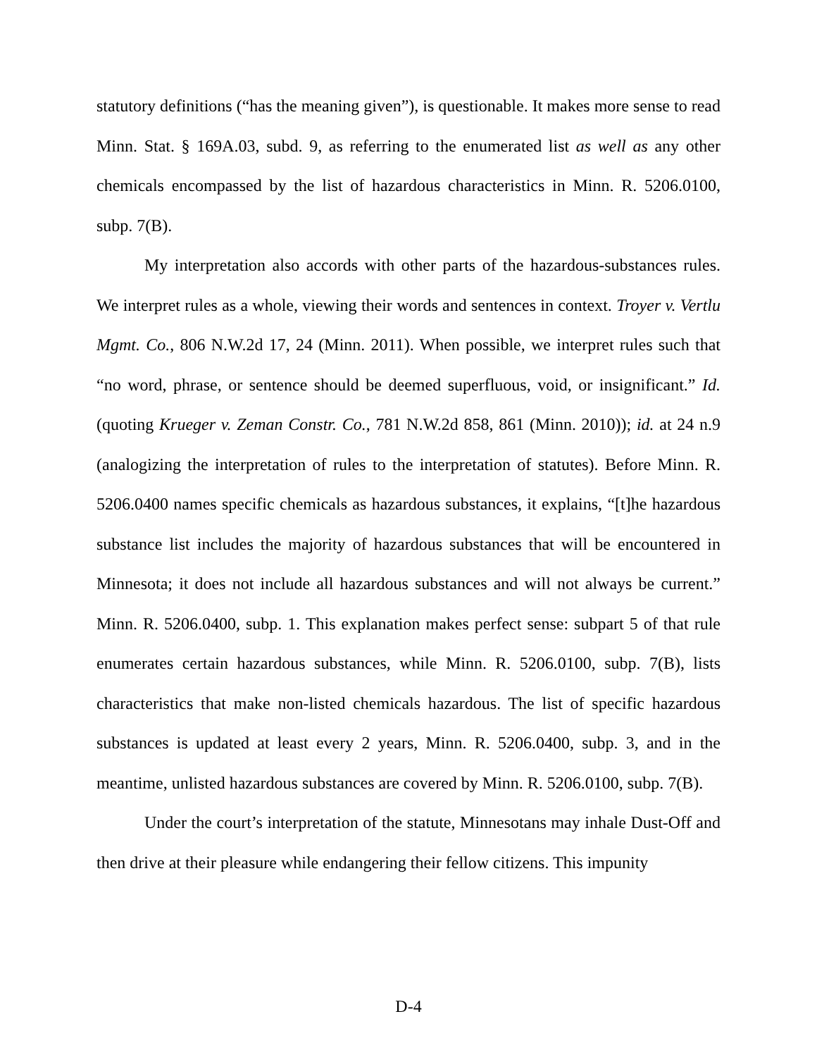statutory definitions (“has the meaning given”), is questionable. It makes more sense to read Minn. Stat. § 169A.03, subd. 9, as referring to the enumerated list as well as any other chemicals encompassed by the list of hazardous characteristics in Minn. R. 5206.0100, subp. 7(B).
My interpretation also accords with other parts of the hazardous-substances rules. We interpret rules as a whole, viewing their words and sentences in context. Troyer v. Vertlu Mgmt. Co., 806 N.W.2d 17, 24 (Minn. 2011). When possible, we interpret rules such that “no word, phrase, or sentence should be deemed superfluous, void, or insignificant.” Id. (quoting Krueger v. Zeman Constr. Co., 781 N.W.2d 858, 861 (Minn. 2010)); id. at 24 n.9 (analogizing the interpretation of rules to the interpretation of statutes). Before Minn. R. 5206.0400 names specific chemicals as hazardous substances, it explains, “[t]he hazardous substance list includes the majority of hazardous substances that will be encountered in Minnesota; it does not include all hazardous substances and will not always be current.” Minn. R. 5206.0400, subp. 1. This explanation makes perfect sense: subpart 5 of that rule enumerates certain hazardous substances, while Minn. R. 5206.0100, subp. 7(B), lists characteristics that make non-listed chemicals hazardous. The list of specific hazardous substances is updated at least every 2 years, Minn. R. 5206.0400, subp. 3, and in the meantime, unlisted hazardous substances are covered by Minn. R. 5206.0100, subp. 7(B).
Under the court’s interpretation of the statute, Minnesotans may inhale Dust-Off and then drive at their pleasure while endangering their fellow citizens. This impunity
D-4